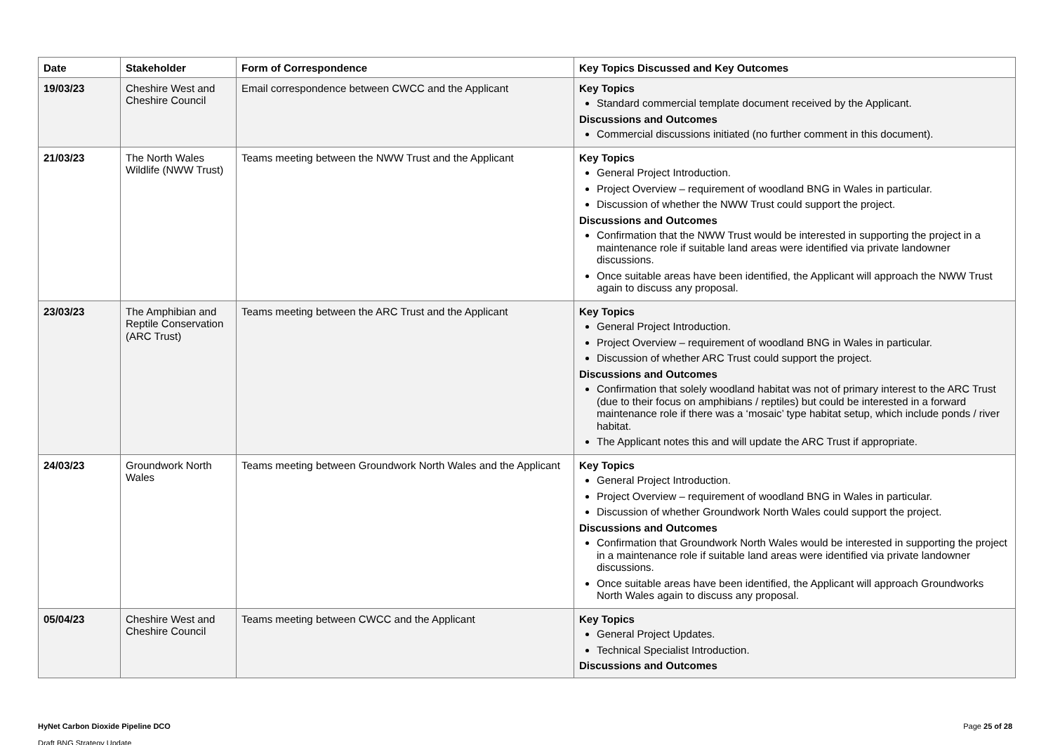| Date | Stakeholder | Form of Correspondence | Key Topics Discussed and Key Outcomes |
| --- | --- | --- | --- |
| 19/03/23 | Cheshire West and Cheshire Council | Email correspondence between CWCC and the Applicant | Key Topics Standard commercial template document received by the Applicant. Discussions and Outcomes Commercial discussions initiated (no further comment in this document). |
| 21/03/23 | The North Wales Wildlife (NWW Trust) | Teams meeting between the NWW Trust and the Applicant | Key Topics General Project Introduction. Project Overview – requirement of woodland BNG in Wales in particular. Discussion of whether the NWW Trust could support the project. Discussions and Outcomes Confirmation that the NWW Trust would be interested in supporting the project in a maintenance role if suitable land areas were identified via private landowner discussions. Once suitable areas have been identified, the Applicant will approach the NWW Trust again to discuss any proposal. |
| 23/03/23 | The Amphibian and Reptile Conservation (ARC Trust) | Teams meeting between the ARC Trust and the Applicant | Key Topics General Project Introduction. Project Overview – requirement of woodland BNG in Wales in particular. Discussion of whether ARC Trust could support the project. Discussions and Outcomes Confirmation that solely woodland habitat was not of primary interest to the ARC Trust (due to their focus on amphibians / reptiles) but could be interested in a forward maintenance role if there was a ‘mosaic’ type habitat setup, which include ponds / river habitat. The Applicant notes this and will update the ARC Trust if appropriate. |
| 24/03/23 | Groundwork North Wales | Teams meeting between Groundwork North Wales and the Applicant | Key Topics General Project Introduction. Project Overview – requirement of woodland BNG in Wales in particular. Discussion of whether Groundwork North Wales could support the project. Discussions and Outcomes Confirmation that Groundwork North Wales would be interested in supporting the project in a maintenance role if suitable land areas were identified via private landowner discussions. Once suitable areas have been identified, the Applicant will approach Groundworks North Wales again to discuss any proposal. |
| 05/04/23 | Cheshire West and Cheshire Council | Teams meeting between CWCC and the Applicant | Key Topics General Project Updates. Technical Specialist Introduction. Discussions and Outcomes |
HyNet Carbon Dioxide Pipeline DCO
Draft BNG Strategy Update
Page 25 of 28